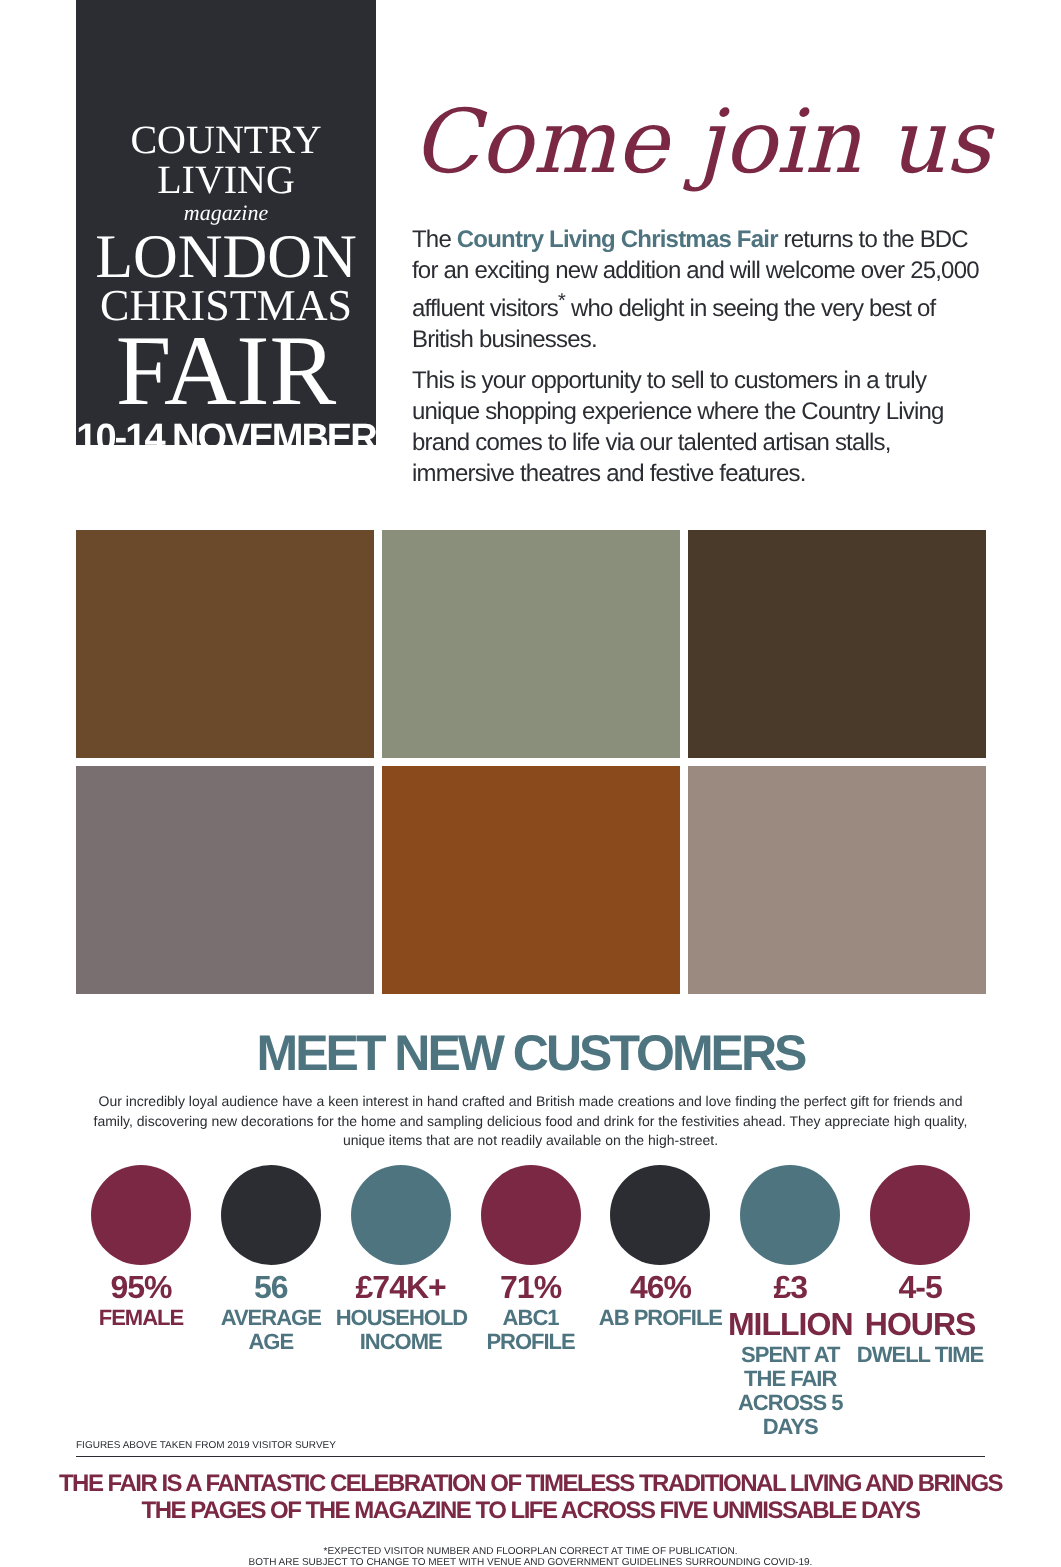COUNTRY LIVING
magazine
LONDON
CHRISTMAS
FAIR
10-14 NOVEMBER
Come join us
The Country Living Christmas Fair returns to the BDC for an exciting new addition and will welcome over 25,000 affluent visitors<sup>*</sup> who delight in seeing the very best of British businesses.
This is your opportunity to sell to customers in a truly unique shopping experience where the Country Living brand comes to life via our talented artisan stalls, immersive theatres and festive features.
MEET NEW CUSTOMERS
Our incredibly loyal audience have a keen interest in hand crafted and British made creations and love finding the perfect gift for friends and family, discovering new decorations for the home and sampling delicious food and drink for the festivities ahead. They appreciate high quality, unique items that are not readily available on the high-street.
95%
FEMALE
56
AVERAGE AGE
£74K+
HOUSEHOLD INCOME
71%
ABC1 PROFILE
46%
AB PROFILE
£3 MILLION
SPENT AT THE FAIR ACROSS 5 DAYS
4-5 HOURS
DWELL TIME
FIGURES ABOVE TAKEN FROM 2019 VISITOR SURVEY
THE FAIR IS A FANTASTIC CELEBRATION OF TIMELESS TRADITIONAL LIVING AND BRINGS
THE PAGES OF THE MAGAZINE TO LIFE ACROSS FIVE UNMISSABLE DAYS
*EXPECTED VISITOR NUMBER AND FLOORPLAN CORRECT AT TIME OF PUBLICATION.
BOTH ARE SUBJECT TO CHANGE TO MEET WITH VENUE AND GOVERNMENT GUIDELINES SURROUNDING COVID-19.